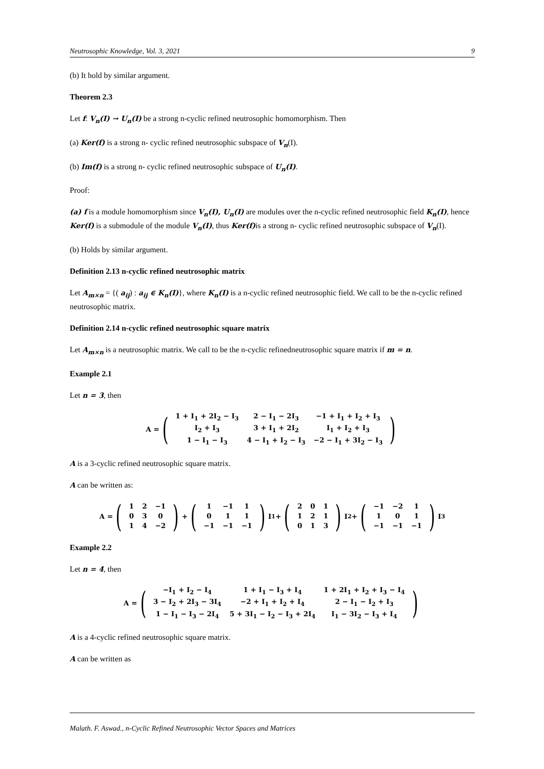Neutrosophic Knowledge, Vol. 3, 2021 9
(b) It hold by similar argument.
Theorem 2.3
Let f: V<sub>n</sub>(I) → U<sub>n</sub>(I) be a strong n-cyclic refined neutrosophic homomorphism. Then
(a) Ker(f) is a strong n- cyclic refined neutrosophic subspace of V<sub>n</sub>(I).
(b) Im(f) is a strong n- cyclic refined neutrosophic subspace of U<sub>n</sub>(I).
Proof:
(a) f is a module homomorphism since V<sub>n</sub>(I), U<sub>n</sub>(I) are modules over the n-cyclic refined neutrosophic field K<sub>n</sub>(I), hence Ker(f) is a submodule of the module V<sub>n</sub>(I), thus Ker(f) is a strong n- cyclic refined neutrosophic subspace of V<sub>n</sub>(I).
(b) Holds by similar argument.
Definition 2.13 n-cyclic refined neutrosophic matrix
Let A<sub>m×n</sub> = {( a<sub>ij</sub>) : a<sub>ij</sub> ∈ K<sub>n</sub>(I)}, where K<sub>n</sub>(I) is a n-cyclic refined neutrosophic field. We call to be the n-cyclic refined neutrosophic matrix.
Definition 2.14 n-cyclic refined neutrosophic square matrix
Let A<sub>m×n</sub> is a neutrosophic matrix. We call to be the n-cyclic refinedneutrosophic square matrix if m = n.
Example 2.1
Let n = 3, then
A = (
| 1 + I<sub>1</sub> + 2I<sub>2</sub> − I<sub>3</sub> | 2 − I<sub>1</sub> − 2I<sub>3</sub> | −1 + I<sub>1</sub> + I<sub>2</sub> + I<sub>3</sub> |
| I<sub>2</sub> + I<sub>3</sub> | 3 + I<sub>1</sub> + 2I<sub>2</sub> | I<sub>1</sub> + I<sub>2</sub> + I<sub>3</sub> |
| 1 − I<sub>1</sub> − I<sub>3</sub> | 4 − I<sub>1</sub> + I<sub>2</sub> − I<sub>3</sub> | −2 − I<sub>1</sub> + 3I<sub>2</sub> − I<sub>3</sub> |
)
A is a 3-cyclic refined neutrosophic square matrix.
A can be written as:
A = (
| 1 | 2 | −1 |
| 0 | 3 | 0 |
| 1 | 4 | −2 |
) + (
| 1 | −1 | 1 |
| 0 | 1 | 1 |
| −1 | −1 | −1 |
) I<sub>1</sub> + (
| 2 | 0 | 1 |
| 1 | 2 | 1 |
| 0 | 1 | 3 |
) I<sub>2</sub> + (
| −1 | −2 | 1 |
| 1 | 0 | 1 |
| −1 | −1 | −1 |
) I<sub>3</sub>
Example 2.2
Let n = 4, then
A = (
| −I<sub>1</sub> + I<sub>2</sub> − I<sub>4</sub> | 1 + I<sub>1</sub> − I<sub>3</sub> + I<sub>4</sub> | 1 + 2I<sub>1</sub> + I<sub>2</sub> + I<sub>3</sub> − I<sub>4</sub> |
| 3 − I<sub>2</sub> + 2I<sub>3</sub> − 3I<sub>4</sub> | −2 + I<sub>1</sub> + I<sub>2</sub> + I<sub>4</sub> | 2 − I<sub>1</sub> − I<sub>2</sub> + I<sub>3</sub> |
| 1 − I<sub>1</sub> − I<sub>3</sub> − 2I<sub>4</sub> | 5 + 3I<sub>1</sub> − I<sub>2</sub> − I<sub>3</sub> + 2I<sub>4</sub> | I<sub>1</sub> − 3I<sub>2</sub> − I<sub>3</sub> + I<sub>4</sub> |
)
A is a 4-cyclic refined neutrosophic square matrix.
A can be written as
Malath. F. Aswad., n-Cyclic Refined Neutrosophic Vector Spaces and Matrices